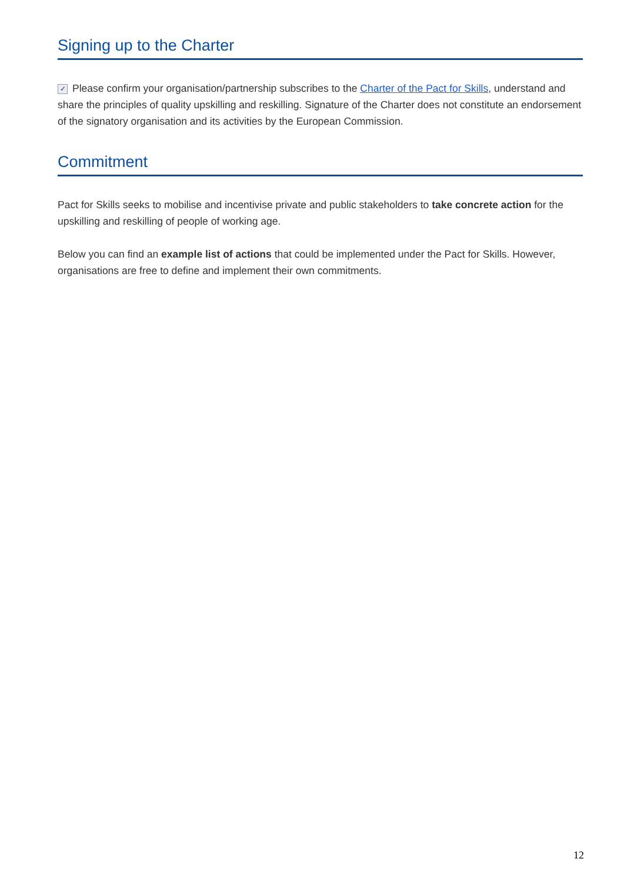Signing up to the Charter
✓ Please confirm your organisation/partnership subscribes to the Charter of the Pact for Skills, understand and share the principles of quality upskilling and reskilling. Signature of the Charter does not constitute an endorsement of the signatory organisation and its activities by the European Commission.
Commitment
Pact for Skills seeks to mobilise and incentivise private and public stakeholders to take concrete action for the upskilling and reskilling of people of working age.
Below you can find an example list of actions that could be implemented under the Pact for Skills. However, organisations are free to define and implement their own commitments.
12